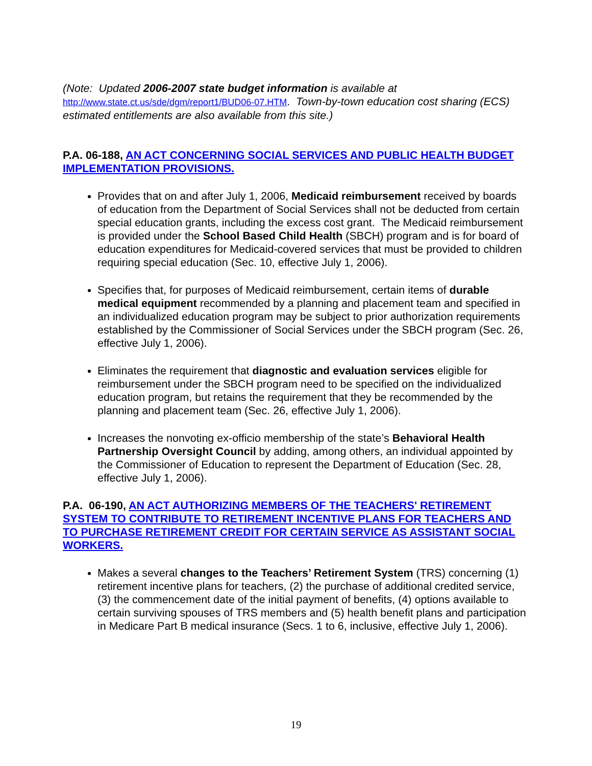(Note: Updated 2006-2007 state budget information is available at
http://www.state.ct.us/sde/dgm/report1/BUD06-07.HTM. Town-by-town education cost sharing (ECS) estimated entitlements are also available from this site.)
P.A. 06-188, AN ACT CONCERNING SOCIAL SERVICES AND PUBLIC HEALTH BUDGET IMPLEMENTATION PROVISIONS.
Provides that on and after July 1, 2006, Medicaid reimbursement received by boards of education from the Department of Social Services shall not be deducted from certain special education grants, including the excess cost grant. The Medicaid reimbursement is provided under the School Based Child Health (SBCH) program and is for board of education expenditures for Medicaid-covered services that must be provided to children requiring special education (Sec. 10, effective July 1, 2006).
Specifies that, for purposes of Medicaid reimbursement, certain items of durable medical equipment recommended by a planning and placement team and specified in an individualized education program may be subject to prior authorization requirements established by the Commissioner of Social Services under the SBCH program (Sec. 26, effective July 1, 2006).
Eliminates the requirement that diagnostic and evaluation services eligible for reimbursement under the SBCH program need to be specified on the individualized education program, but retains the requirement that they be recommended by the planning and placement team (Sec. 26, effective July 1, 2006).
Increases the nonvoting ex-officio membership of the state’s Behavioral Health Partnership Oversight Council by adding, among others, an individual appointed by the Commissioner of Education to represent the Department of Education (Sec. 28, effective July 1, 2006).
P.A. 06-190, AN ACT AUTHORIZING MEMBERS OF THE TEACHERS' RETIREMENT SYSTEM TO CONTRIBUTE TO RETIREMENT INCENTIVE PLANS FOR TEACHERS AND TO PURCHASE RETIREMENT CREDIT FOR CERTAIN SERVICE AS ASSISTANT SOCIAL WORKERS.
Makes a several changes to the Teachers’ Retirement System (TRS) concerning (1) retirement incentive plans for teachers, (2) the purchase of additional credited service, (3) the commencement date of the initial payment of benefits, (4) options available to certain surviving spouses of TRS members and (5) health benefit plans and participation in Medicare Part B medical insurance (Secs. 1 to 6, inclusive, effective July 1, 2006).
19